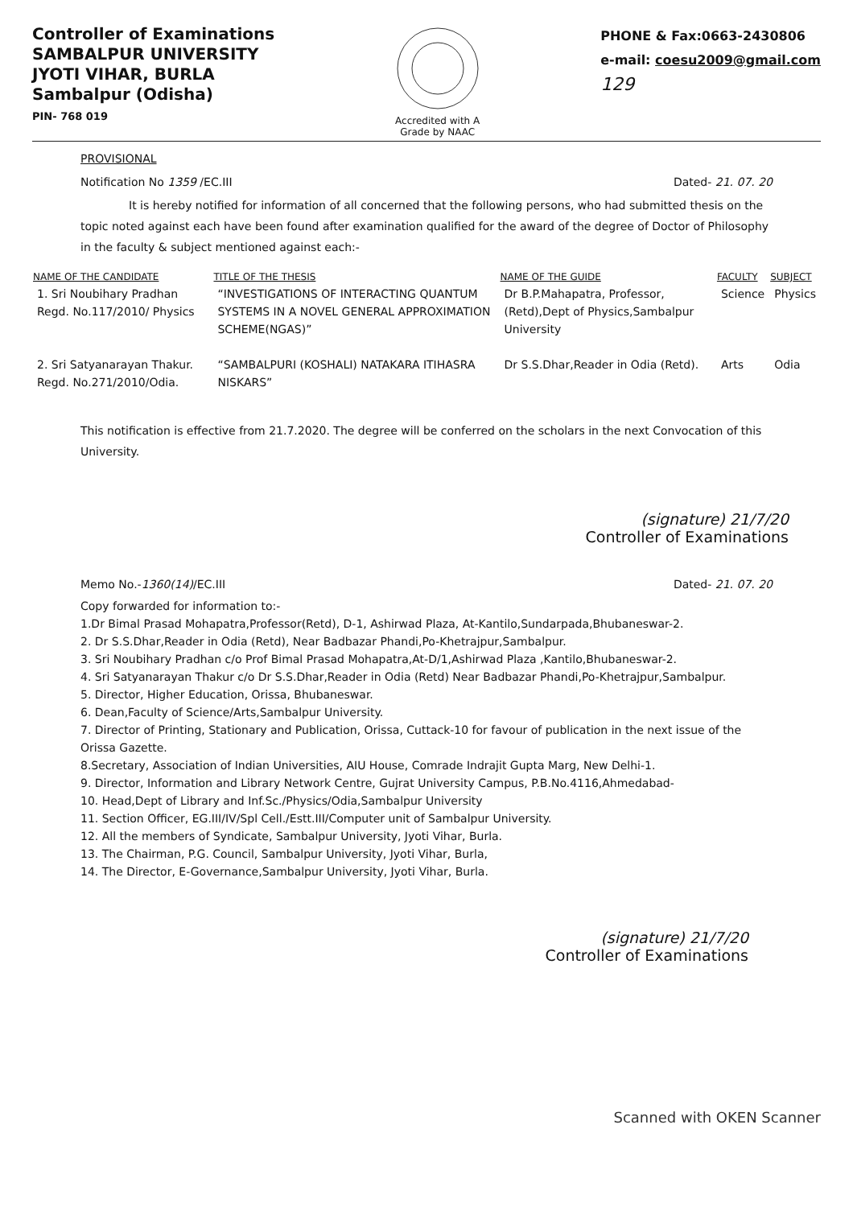Controller of Examinations
SAMBALPUR UNIVERSITY
JYOTI VIHAR, BURLA
Sambalpur (Odisha)
PIN- 768 019
Accredited with A Grade by NAAC
PHONE & Fax:0663-2430806
e-mail: coesu2009@gmail.com
129
PROVISIONAL
Notification No 1359 /EC.III Dated- 21. 07. 20
It is hereby notified for information of all concerned that the following persons, who had submitted thesis on the topic noted against each have been found after examination qualified for the award of the degree of Doctor of Philosophy in the faculty & subject mentioned against each:-
| NAME OF THE CANDIDATE | TITLE OF THE THESIS | NAME OF THE GUIDE | FACULTY | SUBJECT |
| --- | --- | --- | --- | --- |
| 1. Sri Noubihary Pradhan Regd. No.117/2010/ Physics | “INVESTIGATIONS OF INTERACTING QUANTUM SYSTEMS IN A NOVEL GENERAL APPROXIMATION SCHEME(NGAS)” | Dr B.P.Mahapatra, Professor,(Retd),Dept of Physics,Sambalpur University | Science | Physics |
| 2. Sri Satyanarayan Thakur. Regd. No.271/2010/Odia. | “SAMBALPURI (KOSHALI) NATAKARA ITIHASRA NISKARS” | Dr S.S.Dhar,Reader in Odia (Retd). | Arts | Odia |
This notification is effective from 21.7.2020. The degree will be conferred on the scholars in the next Convocation of this University.
(signature) 21/7/20
Controller of Examinations
Memo No.-1360(14)/EC.III Dated- 21. 07. 20
Copy forwarded for information to:-
1.Dr Bimal Prasad Mohapatra,Professor(Retd), D-1, Ashirwad Plaza, At-Kantilo,Sundarpada,Bhubaneswar-2.
2. Dr S.S.Dhar,Reader in Odia (Retd), Near Badbazar Phandi,Po-Khetrajpur,Sambalpur.
3. Sri Noubihary Pradhan c/o Prof Bimal Prasad Mohapatra,At-D/1,Ashirwad Plaza ,Kantilo,Bhubaneswar-2.
4. Sri Satyanarayan Thakur c/o Dr S.S.Dhar,Reader in Odia (Retd) Near Badbazar Phandi,Po-Khetrajpur,Sambalpur.
5. Director, Higher Education, Orissa, Bhubaneswar.
6. Dean,Faculty of Science/Arts,Sambalpur University.
7. Director of Printing, Stationary and Publication, Orissa, Cuttack-10 for favour of publication in the next issue of the Orissa Gazette.
8.Secretary, Association of Indian Universities, AIU House, Comrade Indrajit Gupta Marg, New Delhi-1.
9. Director, Information and Library Network Centre, Gujrat University Campus, P.B.No.4116,Ahmedabad-
10. Head,Dept of Library and Inf.Sc./Physics/Odia,Sambalpur University
11. Section Officer, EG.III/IV/Spl Cell./Estt.III/Computer unit of Sambalpur University.
12. All the members of Syndicate, Sambalpur University, Jyoti Vihar, Burla.
13. The Chairman, P.G. Council, Sambalpur University, Jyoti Vihar, Burla,
14. The Director, E-Governance,Sambalpur University, Jyoti Vihar, Burla.
(signature) 21/7/20
Controller of Examinations
Scanned with OKEN Scanner